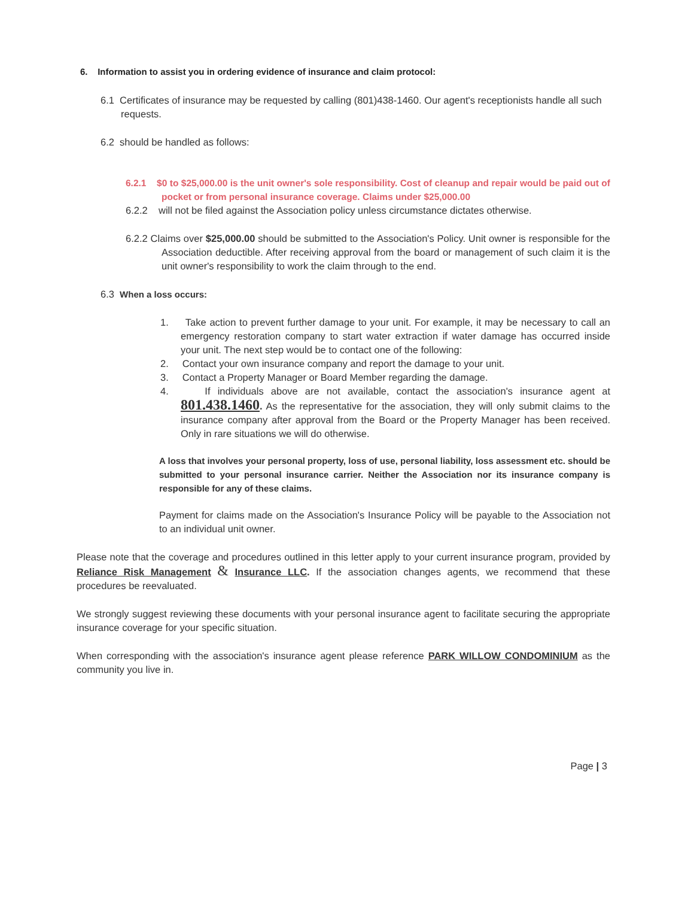6. Information to assist you in ordering evidence of insurance and claim protocol:
6.1 Certificates of insurance may be requested by calling (801)438-1460. Our agent's receptionists handle all such requests.
6.2 should be handled as follows:
6.2.1 $0 to $25,000.00 is the unit owner's sole responsibility. Cost of cleanup and repair would be paid out of pocket or from personal insurance coverage. Claims under $25,000.00
6.2.2 will not be filed against the Association policy unless circumstance dictates otherwise.
6.2.2 Claims over $25,000.00 should be submitted to the Association's Policy. Unit owner is responsible for the Association deductible. After receiving approval from the board or management of such claim it is the unit owner's responsibility to work the claim through to the end.
6.3 When a loss occurs:
1. Take action to prevent further damage to your unit. For example, it may be necessary to call an emergency restoration company to start water extraction if water damage has occurred inside your unit. The next step would be to contact one of the following:
2. Contact your own insurance company and report the damage to your unit.
3. Contact a Property Manager or Board Member regarding the damage.
4. If individuals above are not available, contact the association's insurance agent at 801.438.1460. As the representative for the association, they will only submit claims to the insurance company after approval from the Board or the Property Manager has been received. Only in rare situations we will do otherwise.
A loss that involves your personal property, loss of use, personal liability, loss assessment etc. should be submitted to your personal insurance carrier. Neither the Association nor its insurance company is responsible for any of these claims.
Payment for claims made on the Association's Insurance Policy will be payable to the Association not to an individual unit owner.
Please note that the coverage and procedures outlined in this letter apply to your current insurance program, provided by Reliance Risk Management & Insurance LLC. If the association changes agents, we recommend that these procedures be reevaluated.
We strongly suggest reviewing these documents with your personal insurance agent to facilitate securing the appropriate insurance coverage for your specific situation.
When corresponding with the association's insurance agent please reference PARK WILLOW CONDOMINIUM as the community you live in.
Page | 3